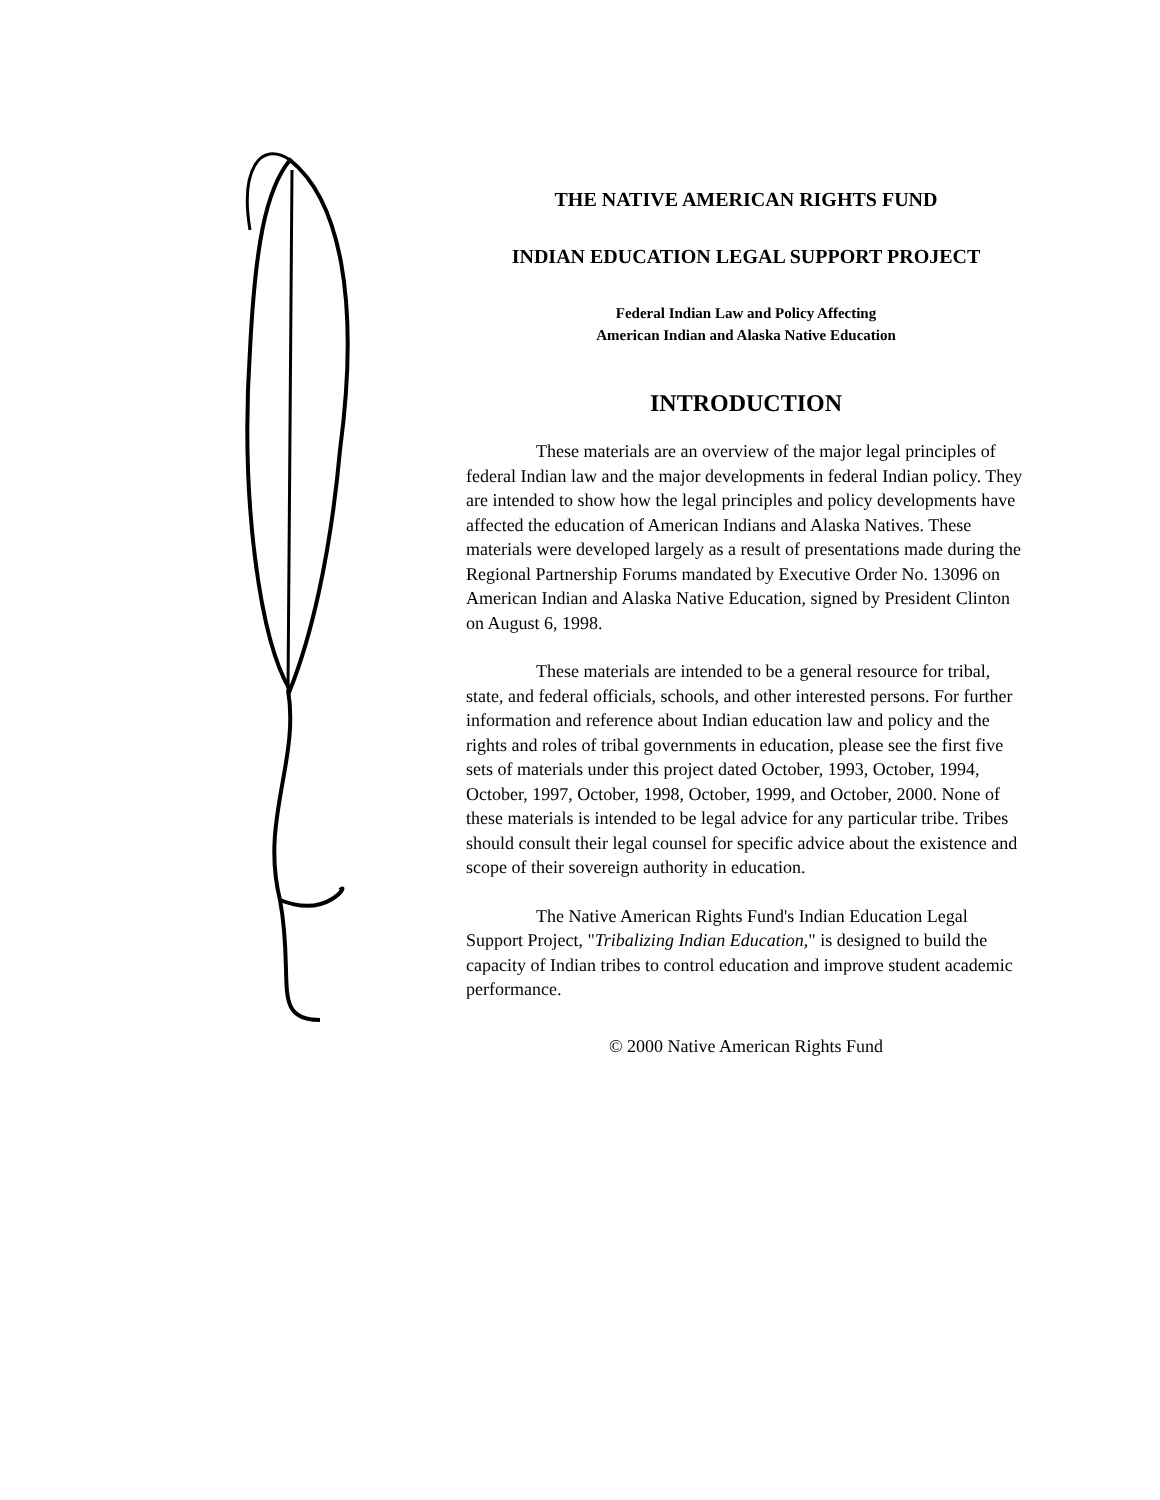THE NATIVE AMERICAN RIGHTS FUND
INDIAN EDUCATION LEGAL SUPPORT PROJECT
Federal Indian Law and Policy Affecting
American Indian and Alaska Native Education
INTRODUCTION
These materials are an overview of the major legal principles of federal Indian law and the major developments in federal Indian policy. They are intended to show how the legal principles and policy developments have affected the education of American Indians and Alaska Natives. These materials were developed largely as a result of presentations made during the Regional Partnership Forums mandated by Executive Order No. 13096 on American Indian and Alaska Native Education, signed by President Clinton on August 6, 1998.
These materials are intended to be a general resource for tribal, state, and federal officials, schools, and other interested persons. For further information and reference about Indian education law and policy and the rights and roles of tribal governments in education, please see the first five sets of materials under this project dated October, 1993, October, 1994, October, 1997, October, 1998, October, 1999, and October, 2000. None of these materials is intended to be legal advice for any particular tribe. Tribes should consult their legal counsel for specific advice about the existence and scope of their sovereign authority in education.
The Native American Rights Fund's Indian Education Legal Support Project, "Tribalizing Indian Education," is designed to build the capacity of Indian tribes to control education and improve student academic performance.
© 2000 Native American Rights Fund